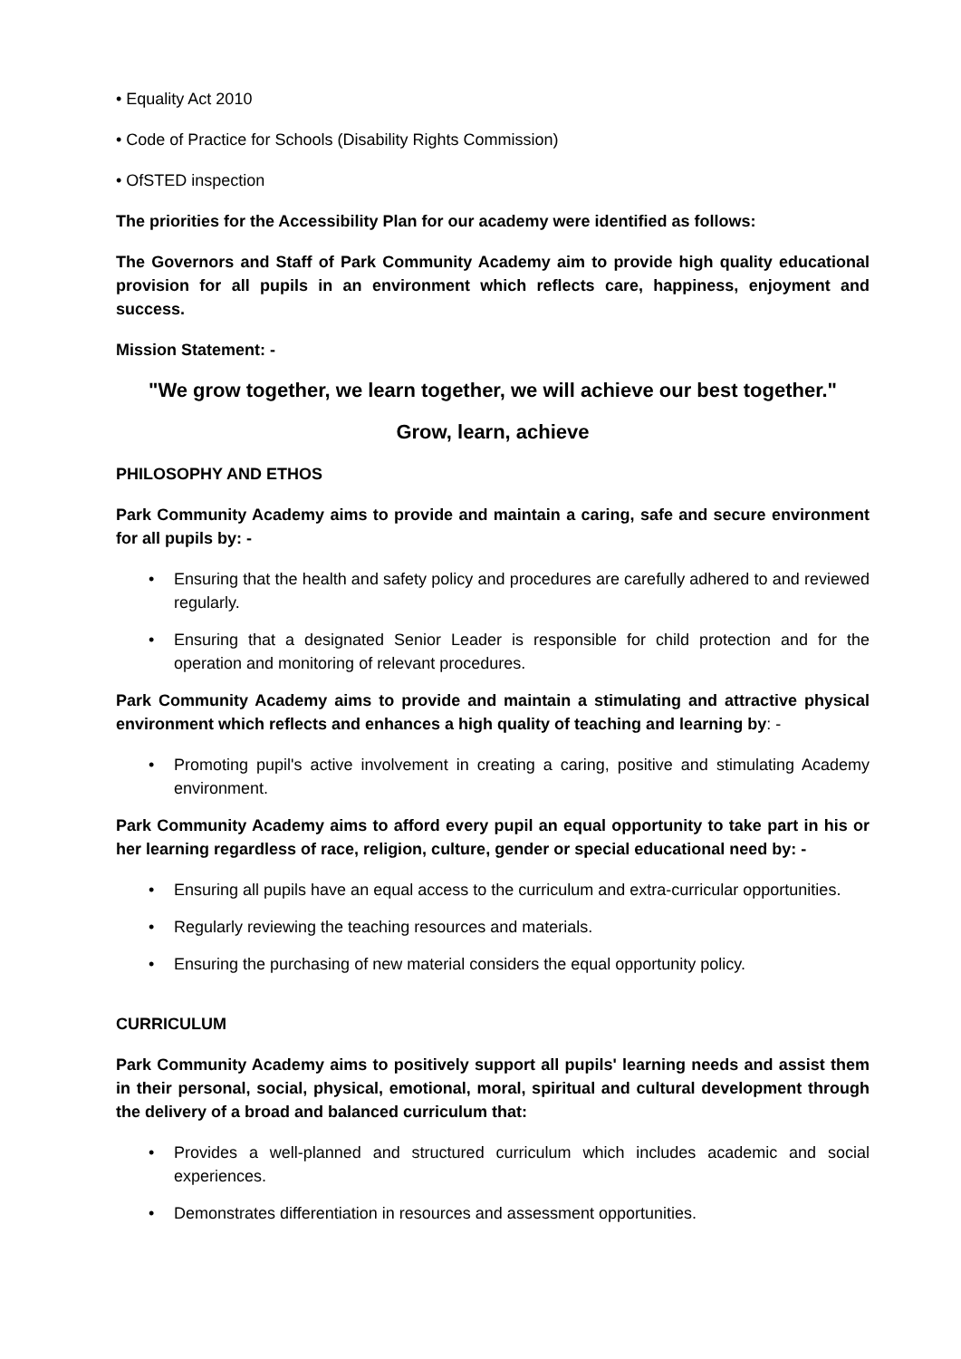• Equality Act 2010
• Code of Practice for Schools (Disability Rights Commission)
• OfSTED inspection
The priorities for the Accessibility Plan for our academy were identified as follows:
The Governors and Staff of Park Community Academy aim to provide high quality educational provision for all pupils in an environment which reflects care, happiness, enjoyment and success.
Mission Statement: -
"We grow together, we learn together, we will achieve our best together."
Grow, learn, achieve
PHILOSOPHY AND ETHOS
Park Community Academy aims to provide and maintain a caring, safe and secure environment for all pupils by: -
• Ensuring that the health and safety policy and procedures are carefully adhered to and reviewed regularly.
• Ensuring that a designated Senior Leader is responsible for child protection and for the operation and monitoring of relevant procedures.
Park Community Academy aims to provide and maintain a stimulating and attractive physical environment which reflects and enhances a high quality of teaching and learning by: -
• Promoting pupil's active involvement in creating a caring, positive and stimulating Academy environment.
Park Community Academy aims to afford every pupil an equal opportunity to take part in his or her learning regardless of race, religion, culture, gender or special educational need by: -
• Ensuring all pupils have an equal access to the curriculum and extra-curricular opportunities.
• Regularly reviewing the teaching resources and materials.
• Ensuring the purchasing of new material considers the equal opportunity policy.
CURRICULUM
Park Community Academy aims to positively support all pupils' learning needs and assist them in their personal, social, physical, emotional, moral, spiritual and cultural development through the delivery of a broad and balanced curriculum that:
• Provides a well-planned and structured curriculum which includes academic and social experiences.
• Demonstrates differentiation in resources and assessment opportunities.